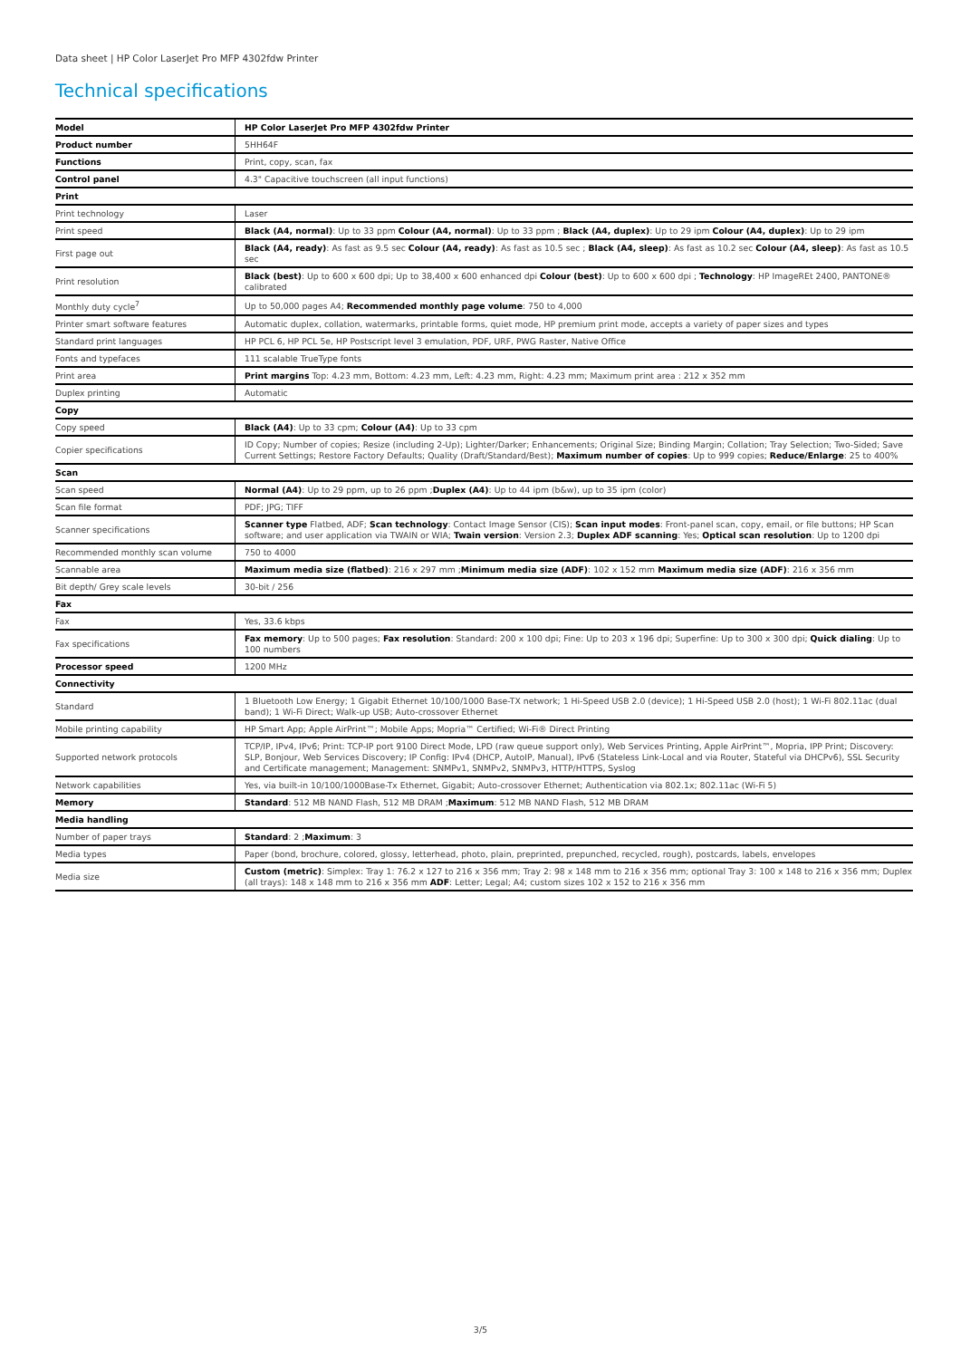Data sheet | HP Color LaserJet Pro MFP 4302fdw Printer
Technical specifications
| Model | HP Color LaserJet Pro MFP 4302fdw Printer |
| Product number | 5HH64F |
| Functions | Print, copy, scan, fax |
| Control panel | 4.3" Capacitive touchscreen (all input functions) |
| Print | |
| Print technology | Laser |
| Print speed | Black (A4, normal) : Up to 33 ppm Colour (A4, normal) : Up to 33 ppm ; Black (A4, duplex) : Up to 29 ipm Colour (A4, duplex) : Up to 29 ipm |
| First page out | Black (A4, ready) : As fast as 9.5 sec Colour (A4, ready) : As fast as 10.5 sec ; Black (A4, sleep) : As fast as 10.2 sec Colour (A4, sleep) : As fast as 10.5 sec |
| Print resolution | Black (best) : Up to 600 x 600 dpi; Up to 38,400 x 600 enhanced dpi Colour (best) : Up to 600 x 600 dpi ; Technology : HP ImageREt 2400, PANTONE® calibrated |
| Monthly duty cycle<sup>7</sup> | Up to 50,000 pages A4; Recommended monthly page volume : 750 to 4,000 |
| Printer smart software features | Automatic duplex, collation, watermarks, printable forms, quiet mode, HP premium print mode, accepts a variety of paper sizes and types |
| Standard print languages | HP PCL 6, HP PCL 5e, HP Postscript level 3 emulation, PDF, URF, PWG Raster, Native Office |
| Fonts and typefaces | 111 scalable TrueType fonts |
| Print area | Print margins Top: 4.23 mm, Bottom: 4.23 mm, Left: 4.23 mm, Right: 4.23 mm; Maximum print area : 212 x 352 mm |
| Duplex printing | Automatic |
| Copy | |
| Copy speed | Black (A4) : Up to 33 cpm; Colour (A4) : Up to 33 cpm |
| Copier specifications | ID Copy; Number of copies; Resize (including 2-Up); Lighter/Darker; Enhancements; Original Size; Binding Margin; Collation; Tray Selection; Two-Sided; Save Current Settings; Restore Factory Defaults; Quality (Draft/Standard/Best); Maximum number of copies : Up to 999 copies; Reduce/Enlarge : 25 to 400% |
| Scan | |
| Scan speed | Normal (A4) : Up to 29 ppm, up to 26 ppm ; Duplex (A4) : Up to 44 ipm (b&w), up to 35 ipm (color) |
| Scan file format | PDF; JPG; TIFF |
| Scanner specifications | Scanner type Flatbed, ADF; Scan technology : Contact Image Sensor (CIS); Scan input modes : Front-panel scan, copy, email, or file buttons; HP Scan software; and user application via TWAIN or WIA; Twain version : Version 2.3; Duplex ADF scanning : Yes; Optical scan resolution : Up to 1200 dpi |
| Recommended monthly scan volume | 750 to 4000 |
| Scannable area | Maximum media size (flatbed) : 216 x 297 mm ; Minimum media size (ADF) : 102 x 152 mm Maximum media size (ADF) : 216 x 356 mm |
| Bit depth/ Grey scale levels | 30-bit / 256 |
| Fax | |
| Fax | Yes, 33.6 kbps |
| Fax specifications | Fax memory : Up to 500 pages; Fax resolution : Standard: 200 x 100 dpi; Fine: Up to 203 x 196 dpi; Superfine: Up to 300 x 300 dpi; Quick dialing : Up to 100 numbers |
| Processor speed | 1200 MHz |
| Connectivity | |
| Standard | 1 Bluetooth Low Energy; 1 Gigabit Ethernet 10/100/1000 Base-TX network; 1 Hi-Speed USB 2.0 (device); 1 Hi-Speed USB 2.0 (host); 1 Wi-Fi 802.11ac (dual band); 1 Wi-Fi Direct; Walk-up USB; Auto-crossover Ethernet |
| Mobile printing capability | HP Smart App; Apple AirPrint™; Mobile Apps; Mopria™ Certified; Wi-Fi® Direct Printing |
| Supported network protocols | TCP/IP, IPv4, IPv6; Print: TCP-IP port 9100 Direct Mode, LPD (raw queue support only), Web Services Printing, Apple AirPrint™, Mopria, IPP Print; Discovery: SLP, Bonjour, Web Services Discovery; IP Config: IPv4 (DHCP, AutoIP, Manual), IPv6 (Stateless Link-Local and via Router, Stateful via DHCPv6), SSL Security and Certificate management; Management: SNMPv1, SNMPv2, SNMPv3, HTTP/HTTPS, Syslog |
| Network capabilities | Yes, via built-in 10/100/1000Base-Tx Ethernet, Gigabit; Auto-crossover Ethernet; Authentication via 802.1x; 802.11ac (Wi-Fi 5) |
| Memory | Standard : 512 MB NAND Flash, 512 MB DRAM ; Maximum : 512 MB NAND Flash, 512 MB DRAM |
| Media handling | |
| Number of paper trays | Standard : 2 ; Maximum : 3 |
| Media types | Paper (bond, brochure, colored, glossy, letterhead, photo, plain, preprinted, prepunched, recycled, rough), postcards, labels, envelopes |
| Media size | Custom (metric) : Simplex: Tray 1: 76.2 x 127 to 216 x 356 mm; Tray 2: 98 x 148 mm to 216 x 356 mm; optional Tray 3: 100 x 148 to 216 x 356 mm; Duplex (all trays): 148 x 148 mm to 216 x 356 mm ADF : Letter; Legal; A4; custom sizes 102 x 152 to 216 x 356 mm |
3/5